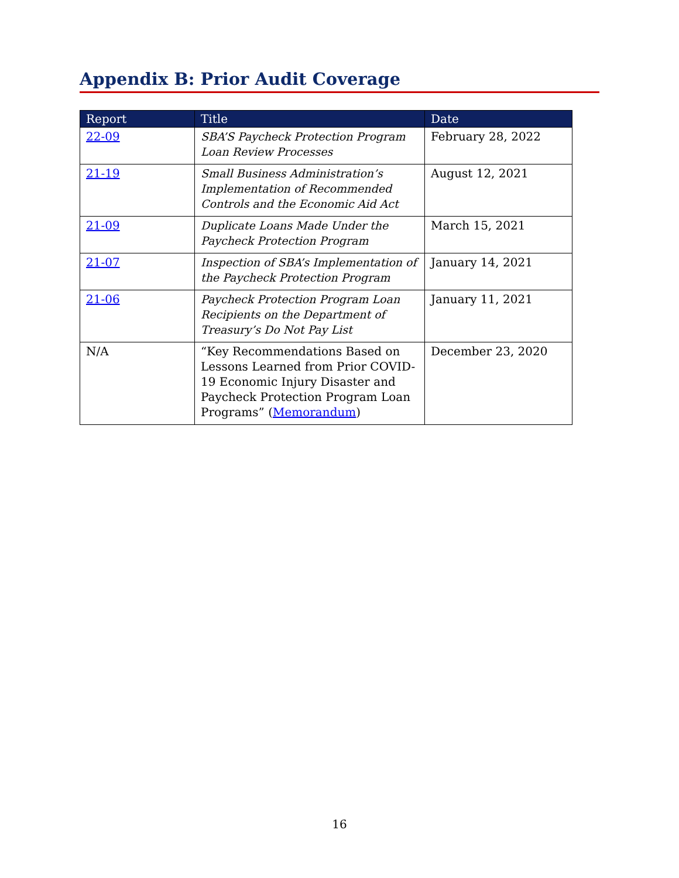Appendix B: Prior Audit Coverage
| Report | Title | Date |
| --- | --- | --- |
| 22-09 | SBA’S Paycheck Protection Program Loan Review Processes | February 28, 2022 |
| 21-19 | Small Business Administration’s Implementation of Recommended Controls and the Economic Aid Act | August 12, 2021 |
| 21-09 | Duplicate Loans Made Under the Paycheck Protection Program | March 15, 2021 |
| 21-07 | Inspection of SBA’s Implementation of the Paycheck Protection Program | January 14, 2021 |
| 21-06 | Paycheck Protection Program Loan Recipients on the Department of Treasury’s Do Not Pay List | January 11, 2021 |
| N/A | “Key Recommendations Based on Lessons Learned from Prior COVID-19 Economic Injury Disaster and Paycheck Protection Program Loan Programs” ( Memorandum ) | December 23, 2020 |
16